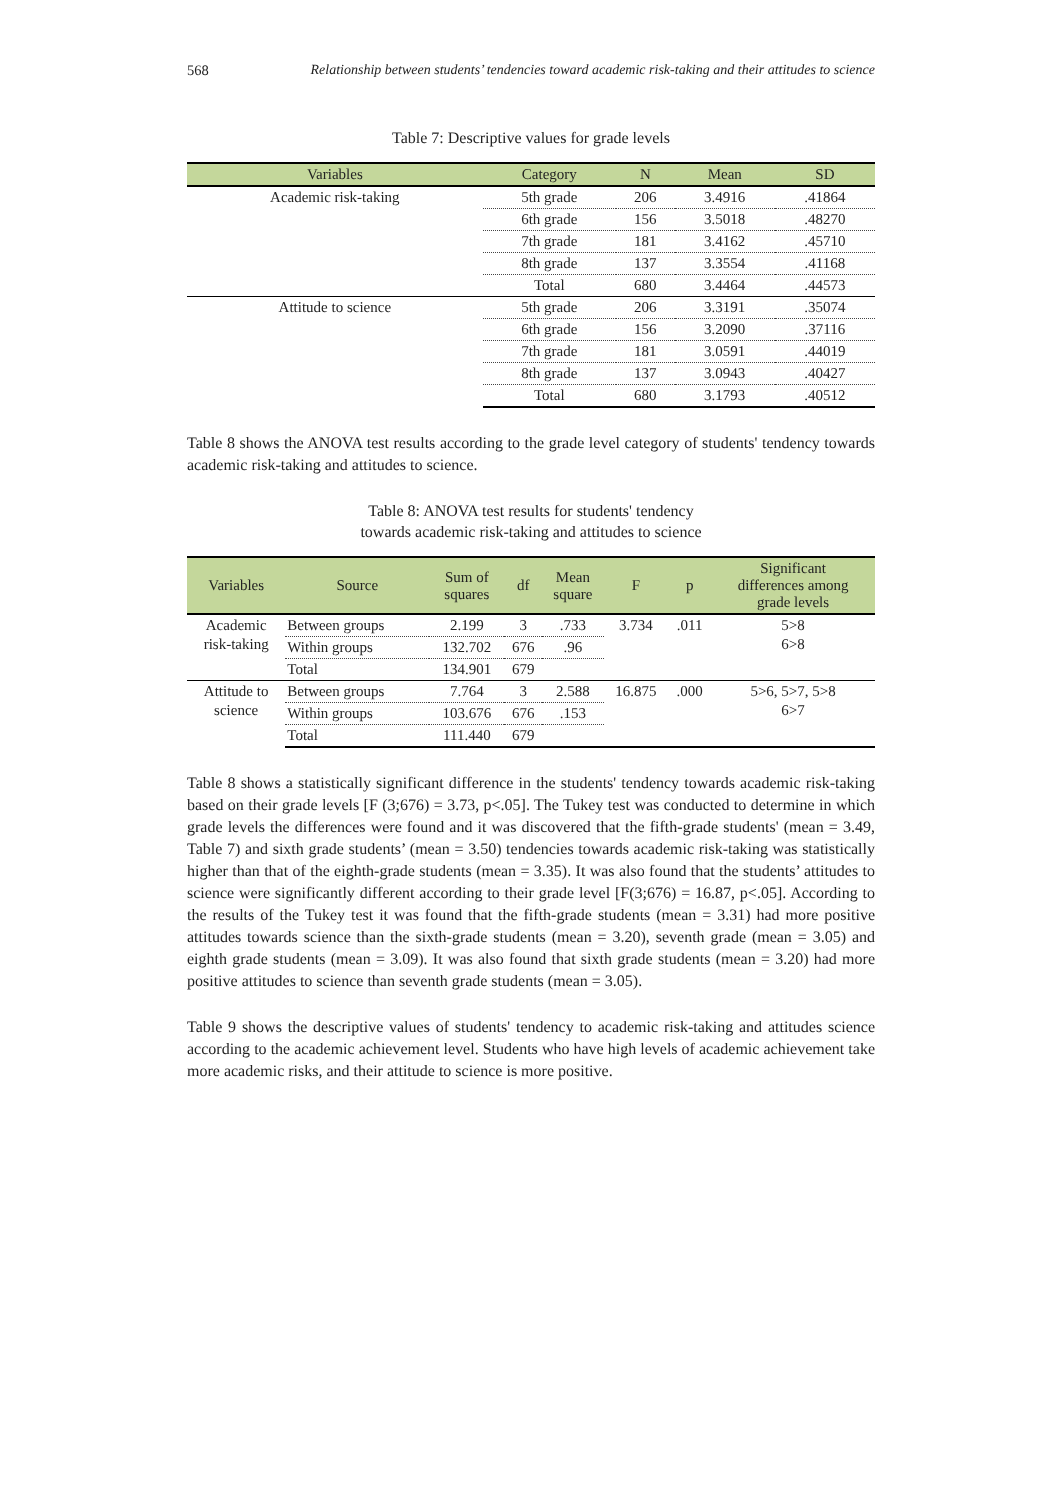568 Relationship between students’ tendencies toward academic risk-taking and their attitudes to science
Table 7: Descriptive values for grade levels
| Variables | Category | N | Mean | SD |
| --- | --- | --- | --- | --- |
| Academic risk-taking | 5th grade | 206 | 3.4916 | .41864 |
| | 6th grade | 156 | 3.5018 | .48270 |
| | 7th grade | 181 | 3.4162 | .45710 |
| | 8th grade | 137 | 3.3554 | .41168 |
| | Total | 680 | 3.4464 | .44573 |
| Attitude to science | 5th grade | 206 | 3.3191 | .35074 |
| | 6th grade | 156 | 3.2090 | .37116 |
| | 7th grade | 181 | 3.0591 | .44019 |
| | 8th grade | 137 | 3.0943 | .40427 |
| | Total | 680 | 3.1793 | .40512 |
Table 8 shows the ANOVA test results according to the grade level category of students' tendency towards academic risk-taking and attitudes to science.
Table 8: ANOVA test results for students' tendency
towards academic risk-taking and attitudes to science
| Variables | Source | Sum of squares | df | Mean square | F | p | Significant differences among grade levels |
| --- | --- | --- | --- | --- | --- | --- | --- |
| Academic risk-taking | Between groups | 2.199 | 3 | .733 | 3.734 | .011 | 5>8 6>8 |
| | Within groups | 132.702 | 676 | .96 | | | |
| | Total | 134.901 | 679 | | | | |
| Attitude to science | Between groups | 7.764 | 3 | 2.588 | 16.875 | .000 | 5>6, 5>7, 5>8 6>7 |
| | Within groups | 103.676 | 676 | .153 | | | |
| | Total | 111.440 | 679 | | | | |
Table 8 shows a statistically significant difference in the students' tendency towards academic risk-taking based on their grade levels [F (3;676) = 3.73, p<.05]. The Tukey test was conducted to determine in which grade levels the differences were found and it was discovered that the fifth-grade students' (mean = 3.49, Table 7) and sixth grade students’ (mean = 3.50) tendencies towards academic risk-taking was statistically higher than that of the eighth-grade students (mean = 3.35). It was also found that the students’ attitudes to science were significantly different according to their grade level [F(3;676) = 16.87, p<.05]. According to the results of the Tukey test it was found that the fifth-grade students (mean = 3.31) had more positive attitudes towards science than the sixth-grade students (mean = 3.20), seventh grade (mean = 3.05) and eighth grade students (mean = 3.09). It was also found that sixth grade students (mean = 3.20) had more positive attitudes to science than seventh grade students (mean = 3.05).
Table 9 shows the descriptive values of students' tendency to academic risk-taking and attitudes science according to the academic achievement level. Students who have high levels of academic achievement take more academic risks, and their attitude to science is more positive.